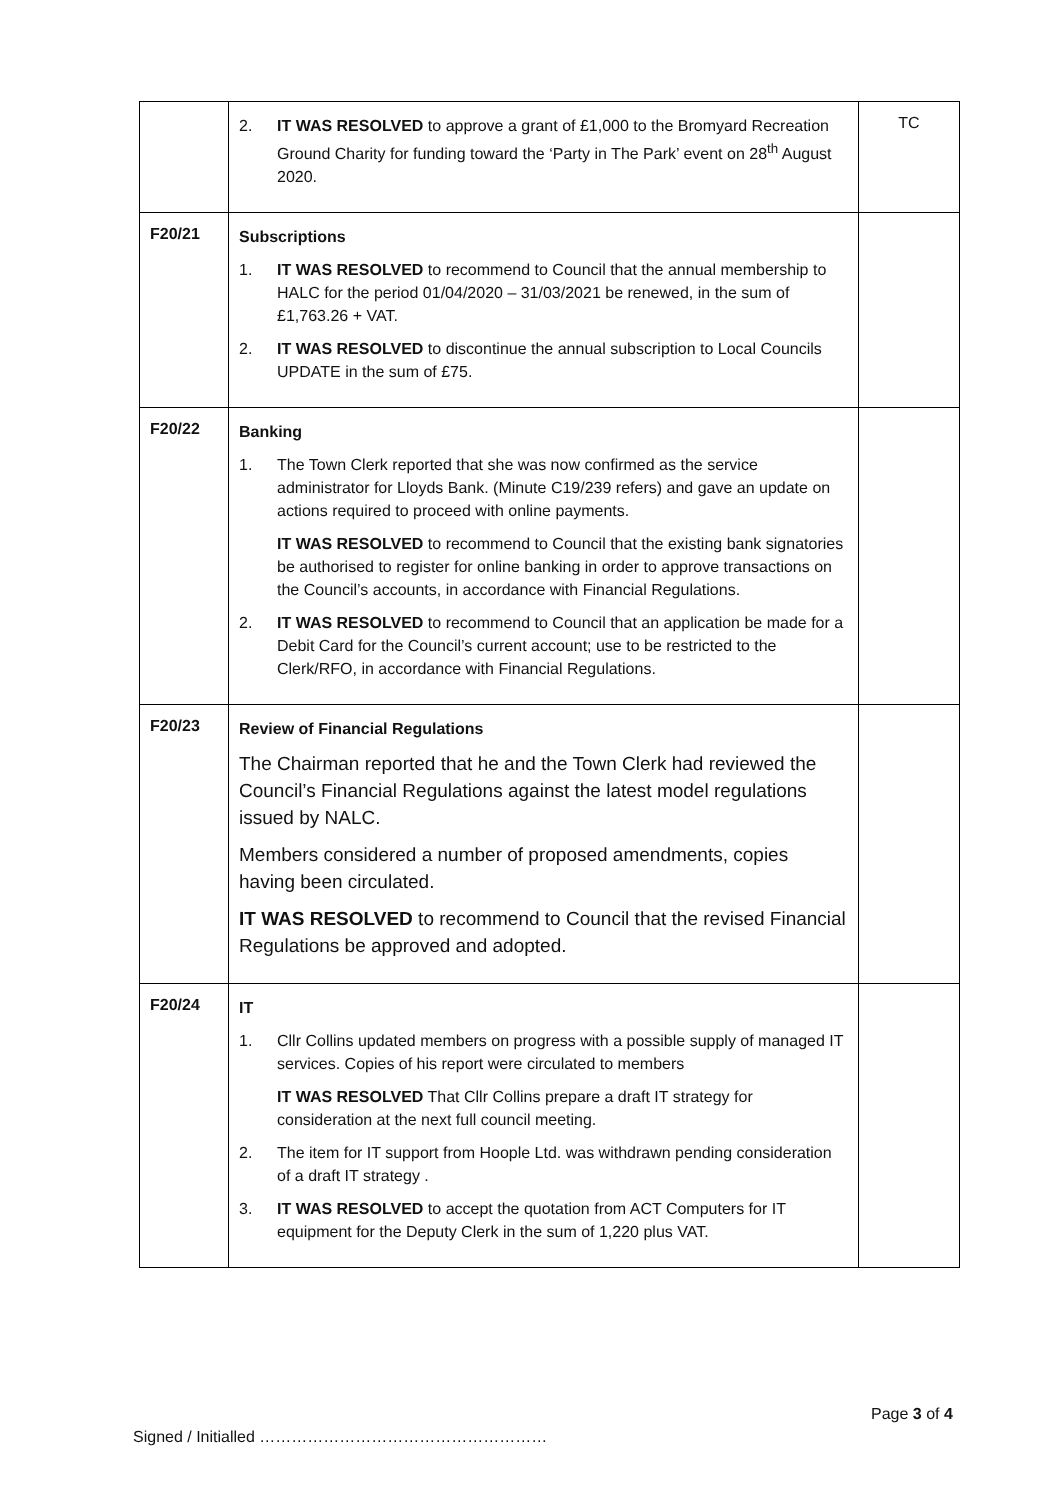| | 2. IT WAS RESOLVED to approve a grant of £1,000 to the Bromyard Recreation Ground Charity for funding toward the ‘Party in The Park’ event on 28<sup>th</sup> August 2020. | TC |
| F20/21 | Subscriptions 1. IT WAS RESOLVED to recommend to Council that the annual membership to HALC for the period 01/04/2020 – 31/03/2021 be renewed, in the sum of £1,763.26 + VAT. 2. IT WAS RESOLVED to discontinue the annual subscription to Local Councils UPDATE in the sum of £75. | |
| F20/22 | Banking 1. The Town Clerk reported that she was now confirmed as the service administrator for Lloyds Bank. (Minute C19/239 refers) and gave an update on actions required to proceed with online payments. IT WAS RESOLVED to recommend to Council that the existing bank signatories be authorised to register for online banking in order to approve transactions on the Council’s accounts, in accordance with Financial Regulations. 2. IT WAS RESOLVED to recommend to Council that an application be made for a Debit Card for the Council’s current account; use to be restricted to the Clerk/RFO, in accordance with Financial Regulations. | |
| F20/23 | Review of Financial Regulations The Chairman reported that he and the Town Clerk had reviewed the Council’s Financial Regulations against the latest model regulations issued by NALC. Members considered a number of proposed amendments, copies having been circulated. IT WAS RESOLVED to recommend to Council that the revised Financial Regulations be approved and adopted. | |
| F20/24 | IT 1. Cllr Collins updated members on progress with a possible supply of managed IT services. Copies of his report were circulated to members IT WAS RESOLVED That Cllr Collins prepare a draft IT strategy for consideration at the next full council meeting. 2. The item for IT support from Hoople Ltd. was withdrawn pending consideration of a draft IT strategy . 3. IT WAS RESOLVED to accept the quotation from ACT Computers for IT equipment for the Deputy Clerk in the sum of 1,220 plus VAT. | |
Page 3 of 4
Signed / Initialled ………………………………………………